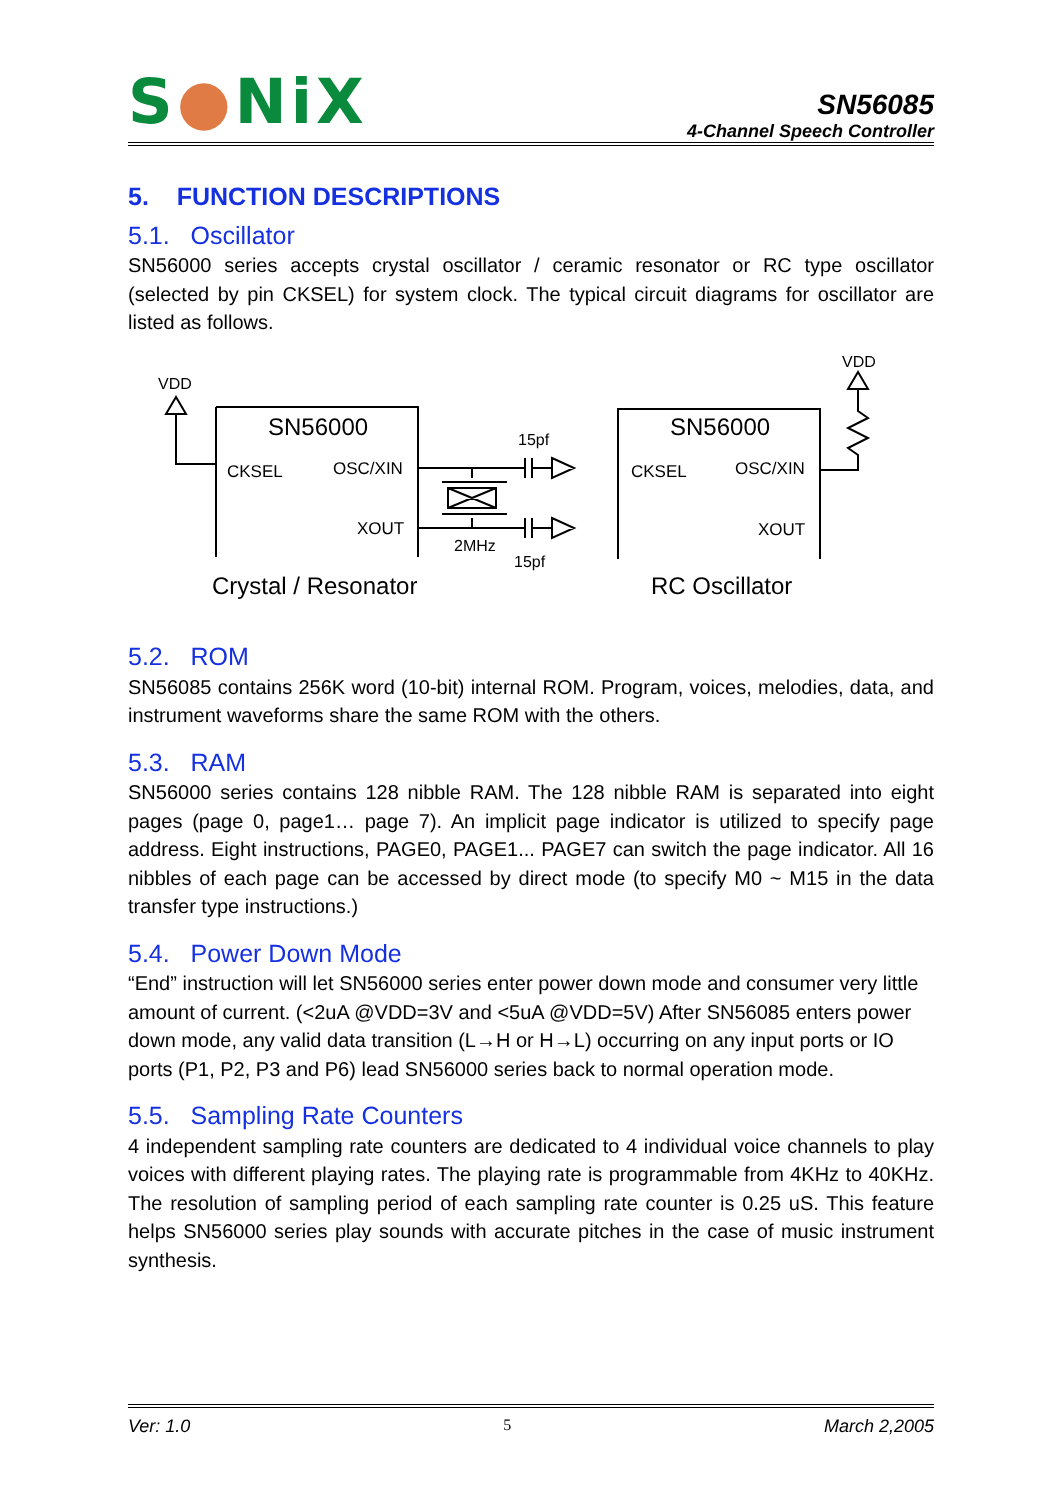S●NiX
SN56085
4-Channel Speech Controller
5. FUNCTION DESCRIPTIONS
5.1. Oscillator
SN56000 series accepts crystal oscillator / ceramic resonator or RC type oscillator (selected by pin CKSEL) for system clock. The typical circuit diagrams for oscillator are listed as follows.
VDD
SN56000
CKSEL
OSC/XIN
XOUT
15pf
2MHz
15pf
Crystal / Resonator
SN56000
CKSEL
OSC/XIN
XOUT
VDD
RC Oscillator
5.2. ROM
SN56085 contains 256K word (10-bit) internal ROM. Program, voices, melodies, data, and instrument waveforms share the same ROM with the others.
5.3. RAM
SN56000 series contains 128 nibble RAM. The 128 nibble RAM is separated into eight pages (page 0, page1… page 7). An implicit page indicator is utilized to specify page address. Eight instructions, PAGE0, PAGE1... PAGE7 can switch the page indicator. All 16 nibbles of each page can be accessed by direct mode (to specify M0 ~ M15 in the data transfer type instructions.)
5.4. Power Down Mode
“End” instruction will let SN56000 series enter power down mode and consumer very little amount of current. (<2uA @VDD=3V and <5uA @VDD=5V) After SN56085 enters power down mode, any valid data transition (L→H or H→L) occurring on any input ports or IO ports (P1, P2, P3 and P6) lead SN56000 series back to normal operation mode.
5.5. Sampling Rate Counters
4 independent sampling rate counters are dedicated to 4 individual voice channels to play voices with different playing rates. The playing rate is programmable from 4KHz to 40KHz. The resolution of sampling period of each sampling rate counter is 0.25 uS. This feature helps SN56000 series play sounds with accurate pitches in the case of music instrument synthesis.
Ver: 1.0 5 March 2,2005